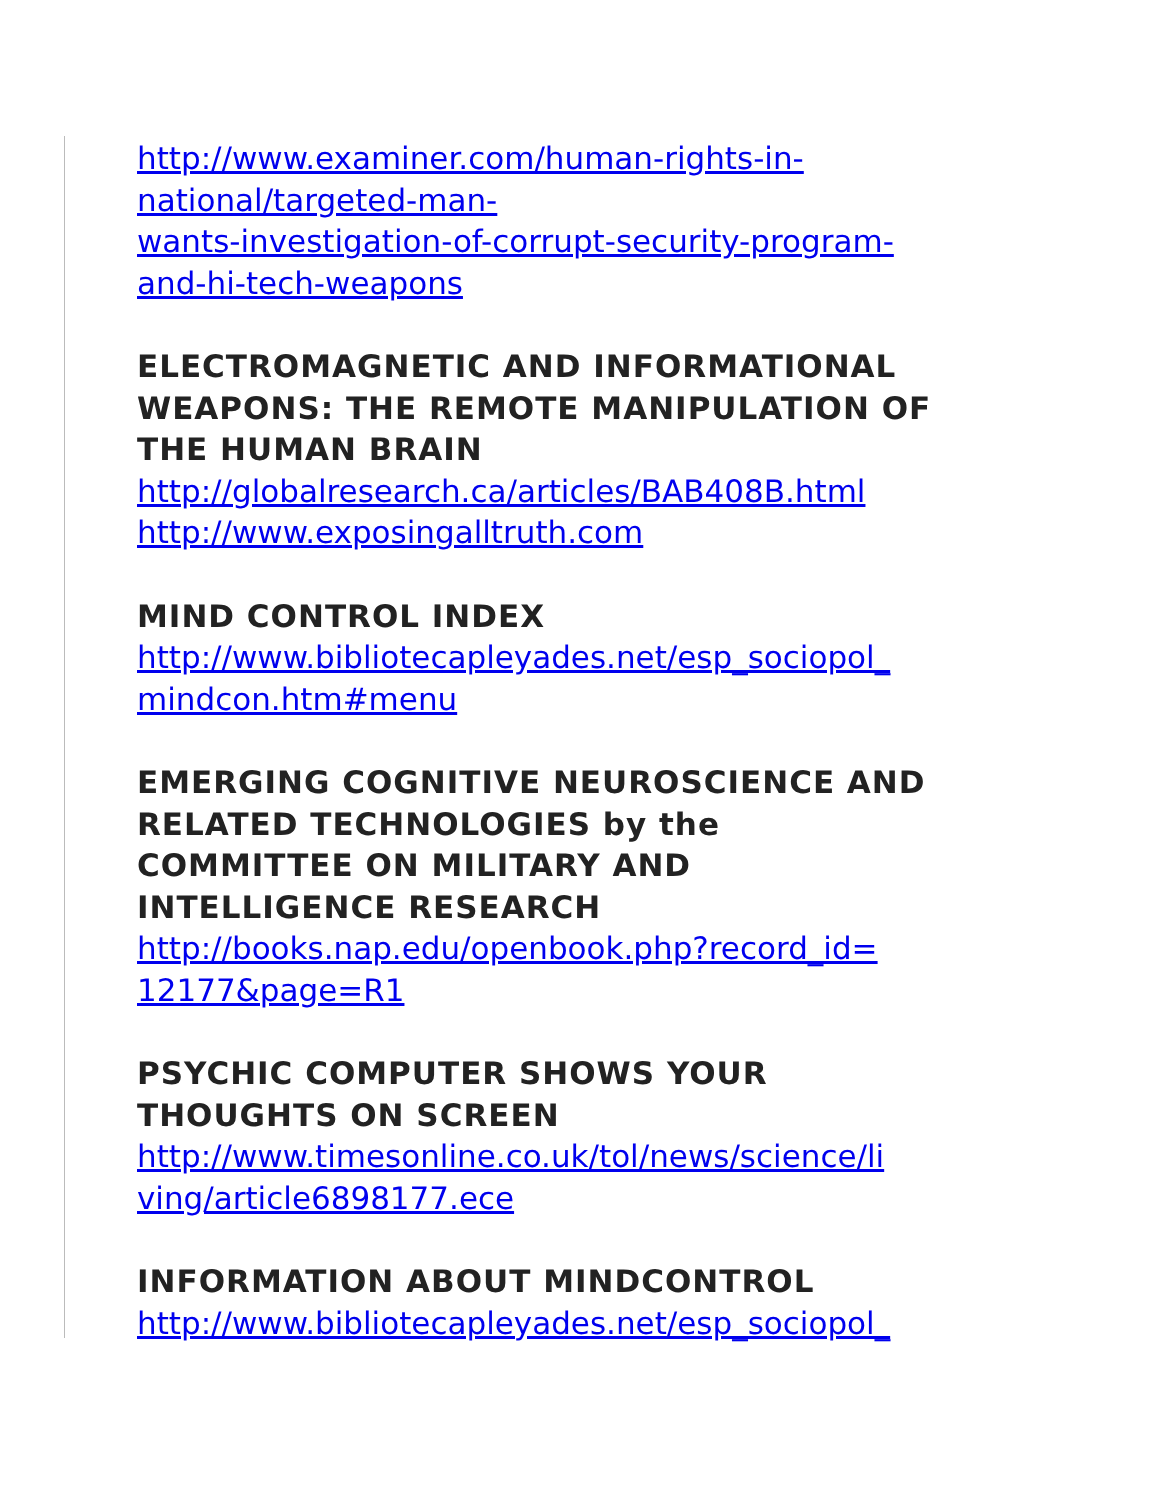http://www.examiner.com/human-rights-in-
national/targeted-man-
wants-investigation-of-corrupt-security-program-
and-hi-tech-weapons
ELECTROMAGNETIC AND INFORMATIONAL WEAPONS: THE REMOTE MANIPULATION OF THE HUMAN BRAIN
http://globalresearch.ca/articles/BAB408B.html
http://www.exposingalltruth.com
MIND CONTROL INDEX
http://www.bibliotecapleyades.net/esp_sociopol_
mindcon.htm#menu
EMERGING COGNITIVE NEUROSCIENCE AND RELATED TECHNOLOGIES by the
COMMITTEE ON MILITARY AND
INTELLIGENCE RESEARCH
http://books.nap.edu/openbook.php?record_id=
12177&page=R1
PSYCHIC COMPUTER SHOWS YOUR
THOUGHTS ON SCREEN
http://www.timesonline.co.uk/tol/news/science/li
ving/article6898177.ece
INFORMATION ABOUT MINDCONTROL
http://www.bibliotecapleyades.net/esp_sociopol_